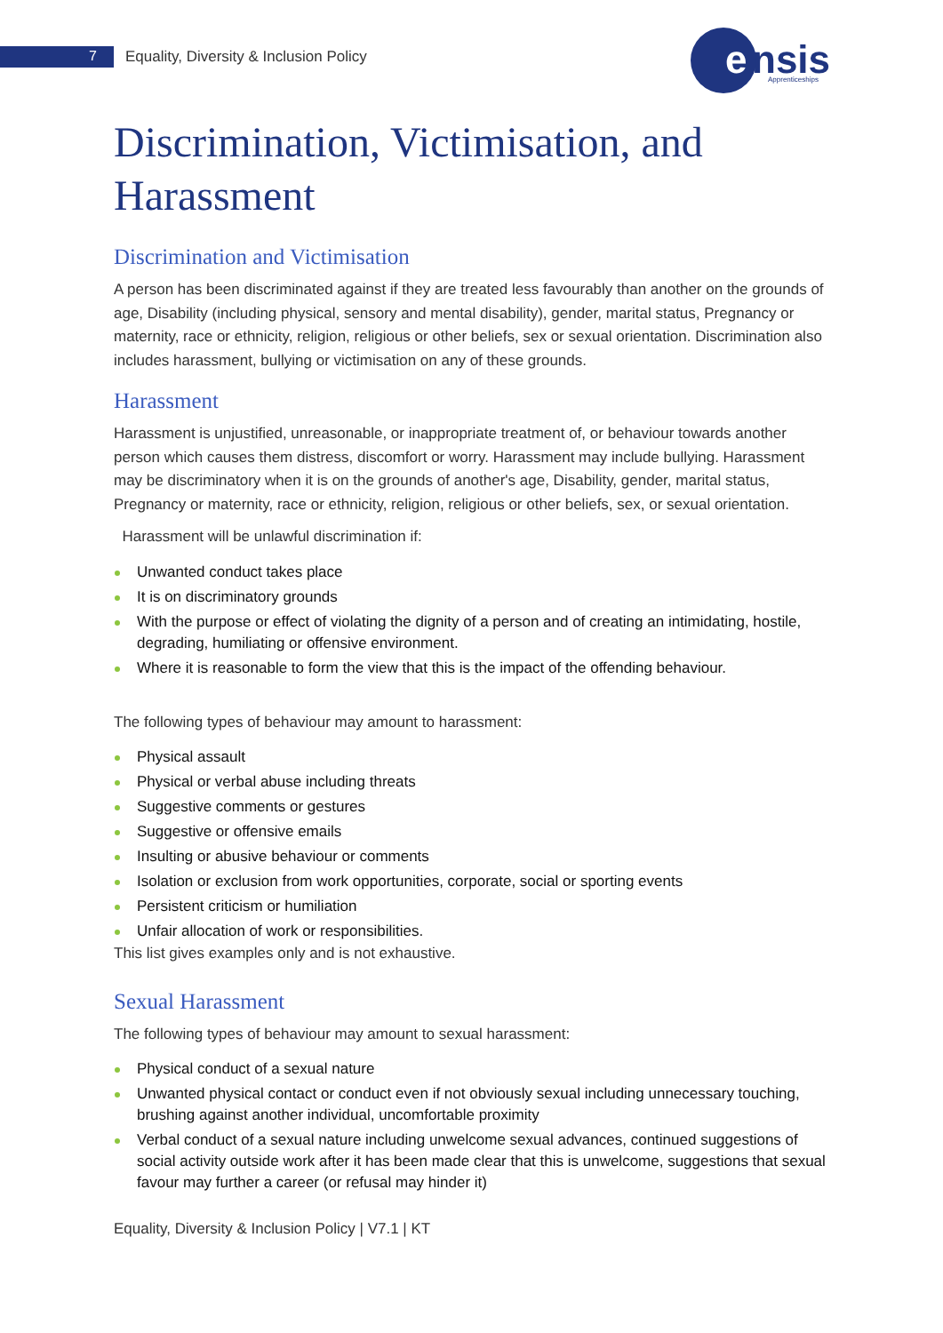7 Equality, Diversity & Inclusion Policy
e
nsis
Apprenticeships
Discrimination, Victimisation, and Harassment
Discrimination and Victimisation
A person has been discriminated against if they are treated less favourably than another on the grounds of age, Disability (including physical, sensory and mental disability), gender, marital status, Pregnancy or maternity, race or ethnicity, religion, religious or other beliefs, sex or sexual orientation. Discrimination also includes harassment, bullying or victimisation on any of these grounds.
Harassment
Harassment is unjustified, unreasonable, or inappropriate treatment of, or behaviour towards another person which causes them distress, discomfort or worry. Harassment may include bullying. Harassment may be discriminatory when it is on the grounds of another's age, Disability, gender, marital status, Pregnancy or maternity, race or ethnicity, religion, religious or other beliefs, sex, or sexual orientation.
Harassment will be unlawful discrimination if:
Unwanted conduct takes place
It is on discriminatory grounds
With the purpose or effect of violating the dignity of a person and of creating an intimidating, hostile, degrading, humiliating or offensive environment.
Where it is reasonable to form the view that this is the impact of the offending behaviour.
The following types of behaviour may amount to harassment:
Physical assault
Physical or verbal abuse including threats
Suggestive comments or gestures
Suggestive or offensive emails
Insulting or abusive behaviour or comments
Isolation or exclusion from work opportunities, corporate, social or sporting events
Persistent criticism or humiliation
Unfair allocation of work or responsibilities.
This list gives examples only and is not exhaustive.
Sexual Harassment
The following types of behaviour may amount to sexual harassment:
Physical conduct of a sexual nature
Unwanted physical contact or conduct even if not obviously sexual including unnecessary touching, brushing against another individual, uncomfortable proximity
Verbal conduct of a sexual nature including unwelcome sexual advances, continued suggestions of social activity outside work after it has been made clear that this is unwelcome, suggestions that sexual favour may further a career (or refusal may hinder it)
Equality, Diversity & Inclusion Policy | V7.1 | KT